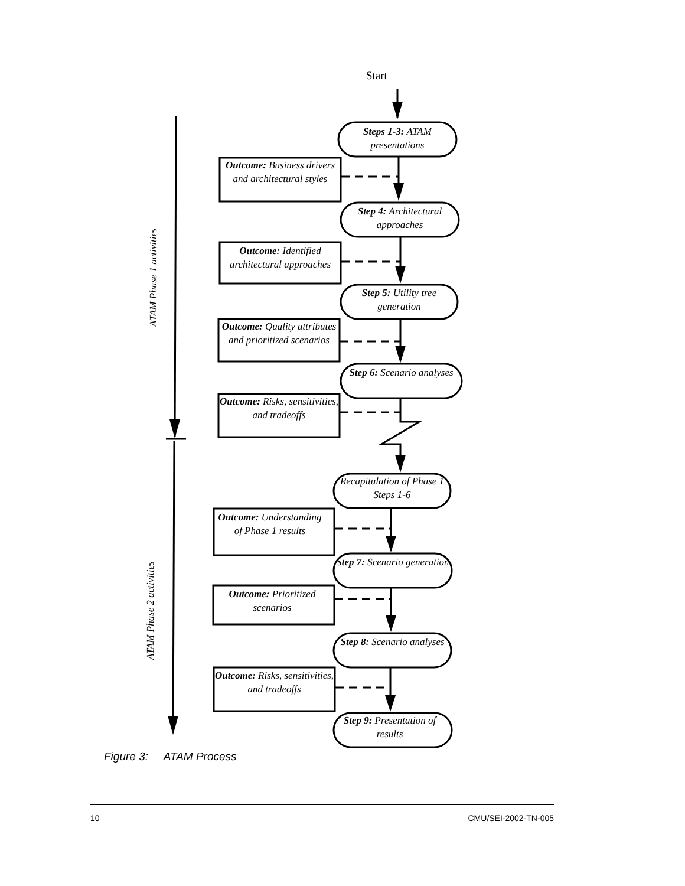Start
ATAM Phase 1 activities
ATAM Phase 2 activities
Steps 1-3: ATAM presentations
Outcome: Business drivers and architectural styles
Step 4: Architectural approaches
Outcome: Identified architectural approaches
Step 5: Utility tree generation
Outcome: Quality attributes and prioritized scenarios
Step 6: Scenario analyses
Outcome: Risks, sensitivities, and tradeoffs
Recapitulation of Phase 1 Steps 1-6
Outcome: Understanding of Phase 1 results
Step 7: Scenario generation
Outcome: Prioritized scenarios
Step 8: Scenario analyses
Outcome: Risks, sensitivities, and tradeoffs
Step 9: Presentation of results
Figure 3: ATAM Process
10 CMU/SEI-2002-TN-005